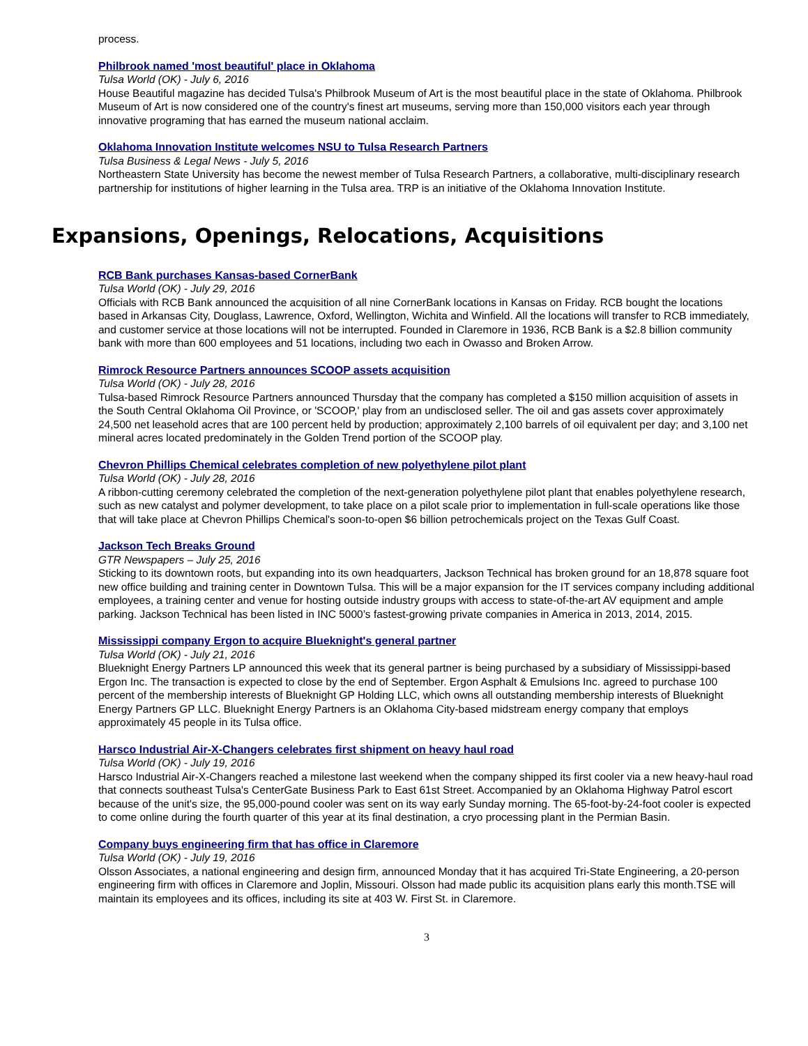process.
Philbrook named 'most beautiful' place in Oklahoma
Tulsa World (OK) - July 6, 2016
House Beautiful magazine has decided Tulsa's Philbrook Museum of Art is the most beautiful place in the state of Oklahoma. Philbrook Museum of Art is now considered one of the country's finest art museums, serving more than 150,000 visitors each year through innovative programing that has earned the museum national acclaim.
Oklahoma Innovation Institute welcomes NSU to Tulsa Research Partners
Tulsa Business & Legal News - July 5, 2016
Northeastern State University has become the newest member of Tulsa Research Partners, a collaborative, multi-disciplinary research partnership for institutions of higher learning in the Tulsa area. TRP is an initiative of the Oklahoma Innovation Institute.
Expansions, Openings, Relocations, Acquisitions
RCB Bank purchases Kansas-based CornerBank
Tulsa World (OK) - July 29, 2016
Officials with RCB Bank announced the acquisition of all nine CornerBank locations in Kansas on Friday. RCB bought the locations based in Arkansas City, Douglass, Lawrence, Oxford, Wellington, Wichita and Winfield. All the locations will transfer to RCB immediately, and customer service at those locations will not be interrupted. Founded in Claremore in 1936, RCB Bank is a $2.8 billion community bank with more than 600 employees and 51 locations, including two each in Owasso and Broken Arrow.
Rimrock Resource Partners announces SCOOP assets acquisition
Tulsa World (OK) - July 28, 2016
Tulsa-based Rimrock Resource Partners announced Thursday that the company has completed a $150 million acquisition of assets in the South Central Oklahoma Oil Province, or 'SCOOP,' play from an undisclosed seller. The oil and gas assets cover approximately 24,500 net leasehold acres that are 100 percent held by production; approximately 2,100 barrels of oil equivalent per day; and 3,100 net mineral acres located predominately in the Golden Trend portion of the SCOOP play.
Chevron Phillips Chemical celebrates completion of new polyethylene pilot plant
Tulsa World (OK) - July 28, 2016
A ribbon-cutting ceremony celebrated the completion of the next-generation polyethylene pilot plant that enables polyethylene research, such as new catalyst and polymer development, to take place on a pilot scale prior to implementation in full-scale operations like those that will take place at Chevron Phillips Chemical's soon-to-open $6 billion petrochemicals project on the Texas Gulf Coast.
Jackson Tech Breaks Ground
GTR Newspapers – July 25, 2016
Sticking to its downtown roots, but expanding into its own headquarters, Jackson Technical has broken ground for an 18,878 square foot new office building and training center in Downtown Tulsa. This will be a major expansion for the IT services company including additional employees, a training center and venue for hosting outside industry groups with access to state-of-the-art AV equipment and ample parking. Jackson Technical has been listed in INC 5000’s fastest-growing private companies in America in 2013, 2014, 2015.
Mississippi company Ergon to acquire Blueknight's general partner
Tulsa World (OK) - July 21, 2016
Blueknight Energy Partners LP announced this week that its general partner is being purchased by a subsidiary of Mississippi-based Ergon Inc. The transaction is expected to close by the end of September. Ergon Asphalt & Emulsions Inc. agreed to purchase 100 percent of the membership interests of Blueknight GP Holding LLC, which owns all outstanding membership interests of Blueknight Energy Partners GP LLC. Blueknight Energy Partners is an Oklahoma City-based midstream energy company that employs approximately 45 people in its Tulsa office.
Harsco Industrial Air-X-Changers celebrates first shipment on heavy haul road
Tulsa World (OK) - July 19, 2016
Harsco Industrial Air-X-Changers reached a milestone last weekend when the company shipped its first cooler via a new heavy-haul road that connects southeast Tulsa's CenterGate Business Park to East 61st Street. Accompanied by an Oklahoma Highway Patrol escort because of the unit's size, the 95,000-pound cooler was sent on its way early Sunday morning. The 65-foot-by-24-foot cooler is expected to come online during the fourth quarter of this year at its final destination, a cryo processing plant in the Permian Basin.
Company buys engineering firm that has office in Claremore
Tulsa World (OK) - July 19, 2016
Olsson Associates, a national engineering and design firm, announced Monday that it has acquired Tri-State Engineering, a 20-person engineering firm with offices in Claremore and Joplin, Missouri. Olsson had made public its acquisition plans early this month.TSE will maintain its employees and its offices, including its site at 403 W. First St. in Claremore.
3